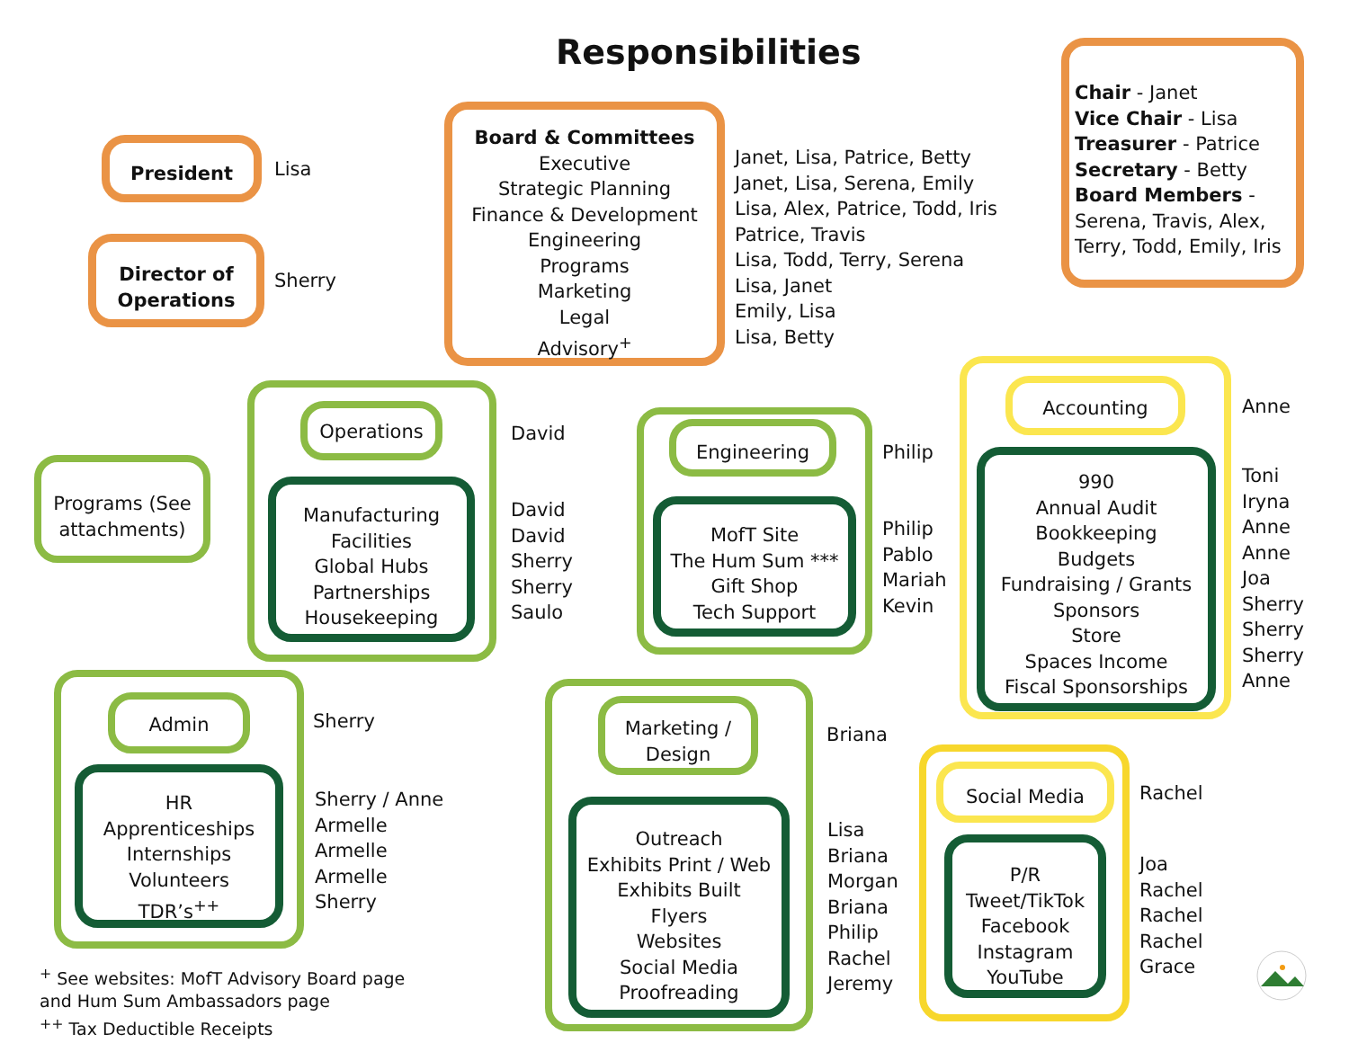Responsibilities
President
Lisa
Director of
Operations
Sherry
Board & Committees
Executive
Strategic Planning
Finance & Development
Engineering
Programs
Marketing
Legal
Advisory<sup>+</sup>
Janet, Lisa, Patrice, Betty
Janet, Lisa, Serena, Emily
Lisa, Alex, Patrice, Todd, Iris
Patrice, Travis
Lisa, Todd, Terry, Serena
Lisa, Janet
Emily, Lisa
Lisa, Betty
Chair - Janet
Vice Chair - Lisa
Treasurer - Patrice
Secretary - Betty
Board Members -
Serena, Travis, Alex,
Terry, Todd, Emily, Iris
Programs (See
attachments)
Operations
Manufacturing
Facilities
Global Hubs
Partnerships
Housekeeping
David
David
David
Sherry
Sherry
Saulo
Engineering
MofT Site
The Hum Sum ***
Gift Shop
Tech Support
Philip
Philip
Pablo
Mariah
Kevin
Accounting
990
Annual Audit
Bookkeeping
Budgets
Fundraising / Grants
Sponsors
Store
Spaces Income
Fiscal Sponsorships
Anne
Toni
Iryna
Anne
Anne
Joa
Sherry
Sherry
Sherry
Anne
Admin
HR
Apprenticeships
Internships
Volunteers
TDR’s<sup>++</sup>
Sherry
Sherry / Anne
Armelle
Armelle
Armelle
Sherry
Marketing /
Design
Outreach
Exhibits Print / Web
Exhibits Built
Flyers
Websites
Social Media
Proofreading
Briana
Lisa
Briana
Morgan
Briana
Philip
Rachel
Jeremy
Social Media
P/R
Tweet/TikTok
Facebook
Instagram
YouTube
Rachel
Joa
Rachel
Rachel
Rachel
Grace
<sup>+</sup> See websites: MofT Advisory Board page
and Hum Sum Ambassadors page
<sup>++</sup> Tax Deductible Receipts